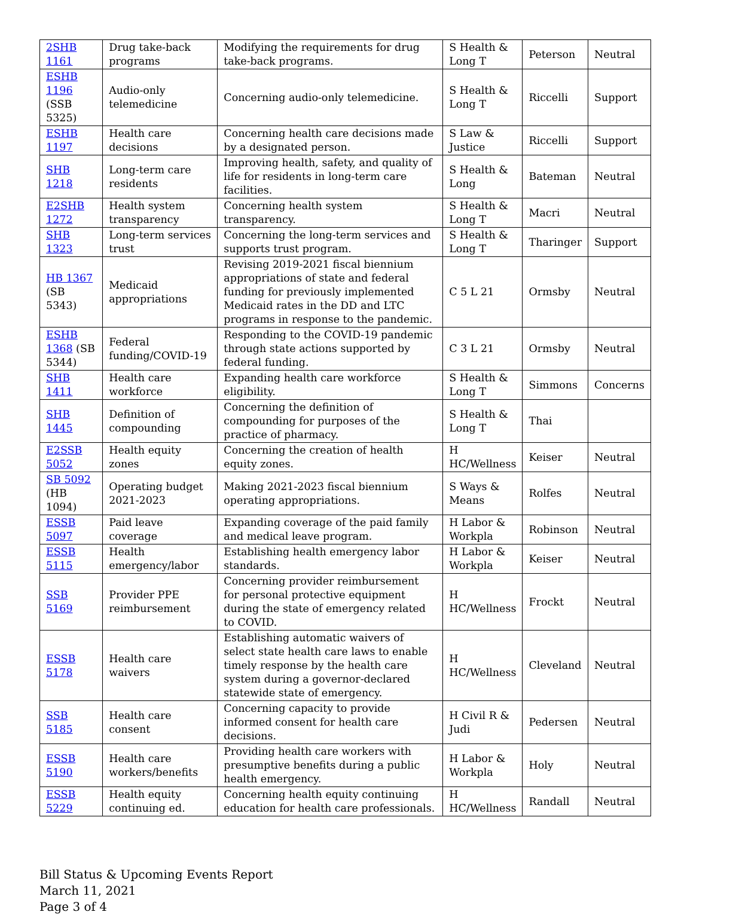| 2SHB 1161 | Drug take-back programs | Modifying the requirements for drug take-back programs. | S Health & Long T | Peterson | Neutral |
| ESHB 1196 (SSB 5325) | Audio-only telemedicine | Concerning audio-only telemedicine. | S Health & Long T | Riccelli | Support |
| ESHB 1197 | Health care decisions | Concerning health care decisions made by a designated person. | S Law & Justice | Riccelli | Support |
| SHB 1218 | Long-term care residents | Improving health, safety, and quality of life for residents in long-term care facilities. | S Health & Long | Bateman | Neutral |
| E2SHB 1272 | Health system transparency | Concerning health system transparency. | S Health & Long T | Macri | Neutral |
| SHB 1323 | Long-term services trust | Concerning the long-term services and supports trust program. | S Health & Long T | Tharinger | Support |
| HB 1367 (SB 5343) | Medicaid appropriations | Revising 2019-2021 fiscal biennium appropriations of state and federal funding for previously implemented Medicaid rates in the DD and LTC programs in response to the pandemic. | C 5 L 21 | Ormsby | Neutral |
| ESHB 1368 (SB 5344) | Federal funding/COVID-19 | Responding to the COVID-19 pandemic through state actions supported by federal funding. | C 3 L 21 | Ormsby | Neutral |
| SHB 1411 | Health care workforce | Expanding health care workforce eligibility. | S Health & Long T | Simmons | Concerns |
| SHB 1445 | Definition of compounding | Concerning the definition of compounding for purposes of the practice of pharmacy. | S Health & Long T | Thai | |
| E2SSB 5052 | Health equity zones | Concerning the creation of health equity zones. | H HC/Wellness | Keiser | Neutral |
| SB 5092 (HB 1094) | Operating budget 2021-2023 | Making 2021-2023 fiscal biennium operating appropriations. | S Ways & Means | Rolfes | Neutral |
| ESSB 5097 | Paid leave coverage | Expanding coverage of the paid family and medical leave program. | H Labor & Workpla | Robinson | Neutral |
| ESSB 5115 | Health emergency/labor | Establishing health emergency labor standards. | H Labor & Workpla | Keiser | Neutral |
| SSB 5169 | Provider PPE reimbursement | Concerning provider reimbursement for personal protective equipment during the state of emergency related to COVID. | H HC/Wellness | Frockt | Neutral |
| ESSB 5178 | Health care waivers | Establishing automatic waivers of select state health care laws to enable timely response by the health care system during a governor-declared statewide state of emergency. | H HC/Wellness | Cleveland | Neutral |
| SSB 5185 | Health care consent | Concerning capacity to provide informed consent for health care decisions. | H Civil R & Judi | Pedersen | Neutral |
| ESSB 5190 | Health care workers/benefits | Providing health care workers with presumptive benefits during a public health emergency. | H Labor & Workpla | Holy | Neutral |
| ESSB 5229 | Health equity continuing ed. | Concerning health equity continuing education for health care professionals. | H HC/Wellness | Randall | Neutral |
Bill Status & Upcoming Events Report
March 11, 2021
Page 3 of 4